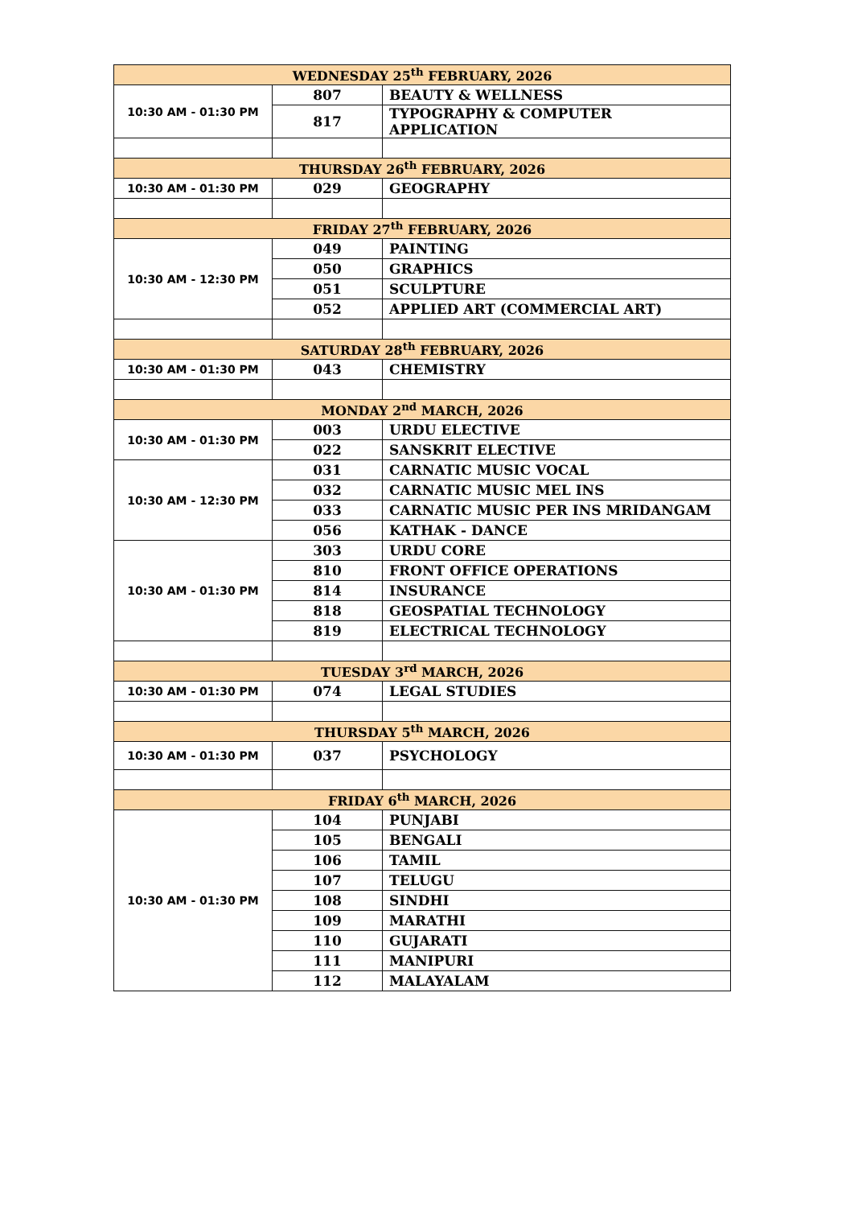| WEDNESDAY 25<sup>th</sup> FEBRUARY, 2026 | | |
| 10:30 AM - 01:30 PM | 807 | BEAUTY & WELLNESS |
| | 817 | TYPOGRAPHY & COMPUTER APPLICATION |
| THURSDAY 26<sup>th</sup> FEBRUARY, 2026 | | |
| 10:30 AM - 01:30 PM | 029 | GEOGRAPHY |
| FRIDAY 27<sup>th</sup> FEBRUARY, 2026 | | |
| 10:30 AM - 12:30 PM | 049 | PAINTING |
| | 050 | GRAPHICS |
| | 051 | SCULPTURE |
| | 052 | APPLIED ART (COMMERCIAL ART) |
| SATURDAY 28<sup>th</sup> FEBRUARY, 2026 | | |
| 10:30 AM - 01:30 PM | 043 | CHEMISTRY |
| MONDAY 2<sup>nd</sup> MARCH, 2026 | | |
| 10:30 AM - 01:30 PM | 003 | URDU ELECTIVE |
| | 022 | SANSKRIT ELECTIVE |
| 10:30 AM - 12:30 PM | 031 | CARNATIC MUSIC VOCAL |
| | 032 | CARNATIC MUSIC MEL INS |
| | 033 | CARNATIC MUSIC PER INS MRIDANGAM |
| | 056 | KATHAK - DANCE |
| 10:30 AM - 01:30 PM | 303 | URDU CORE |
| | 810 | FRONT OFFICE OPERATIONS |
| | 814 | INSURANCE |
| | 818 | GEOSPATIAL TECHNOLOGY |
| | 819 | ELECTRICAL TECHNOLOGY |
| TUESDAY 3<sup>rd</sup> MARCH, 2026 | | |
| 10:30 AM - 01:30 PM | 074 | LEGAL STUDIES |
| THURSDAY 5<sup>th</sup> MARCH, 2026 | | |
| 10:30 AM - 01:30 PM | 037 | PSYCHOLOGY |
| FRIDAY 6<sup>th</sup> MARCH, 2026 | | |
| 10:30 AM - 01:30 PM | 104 | PUNJABI |
| | 105 | BENGALI |
| | 106 | TAMIL |
| | 107 | TELUGU |
| | 108 | SINDHI |
| | 109 | MARATHI |
| | 110 | GUJARATI |
| | 111 | MANIPURI |
| | 112 | MALAYALAM |